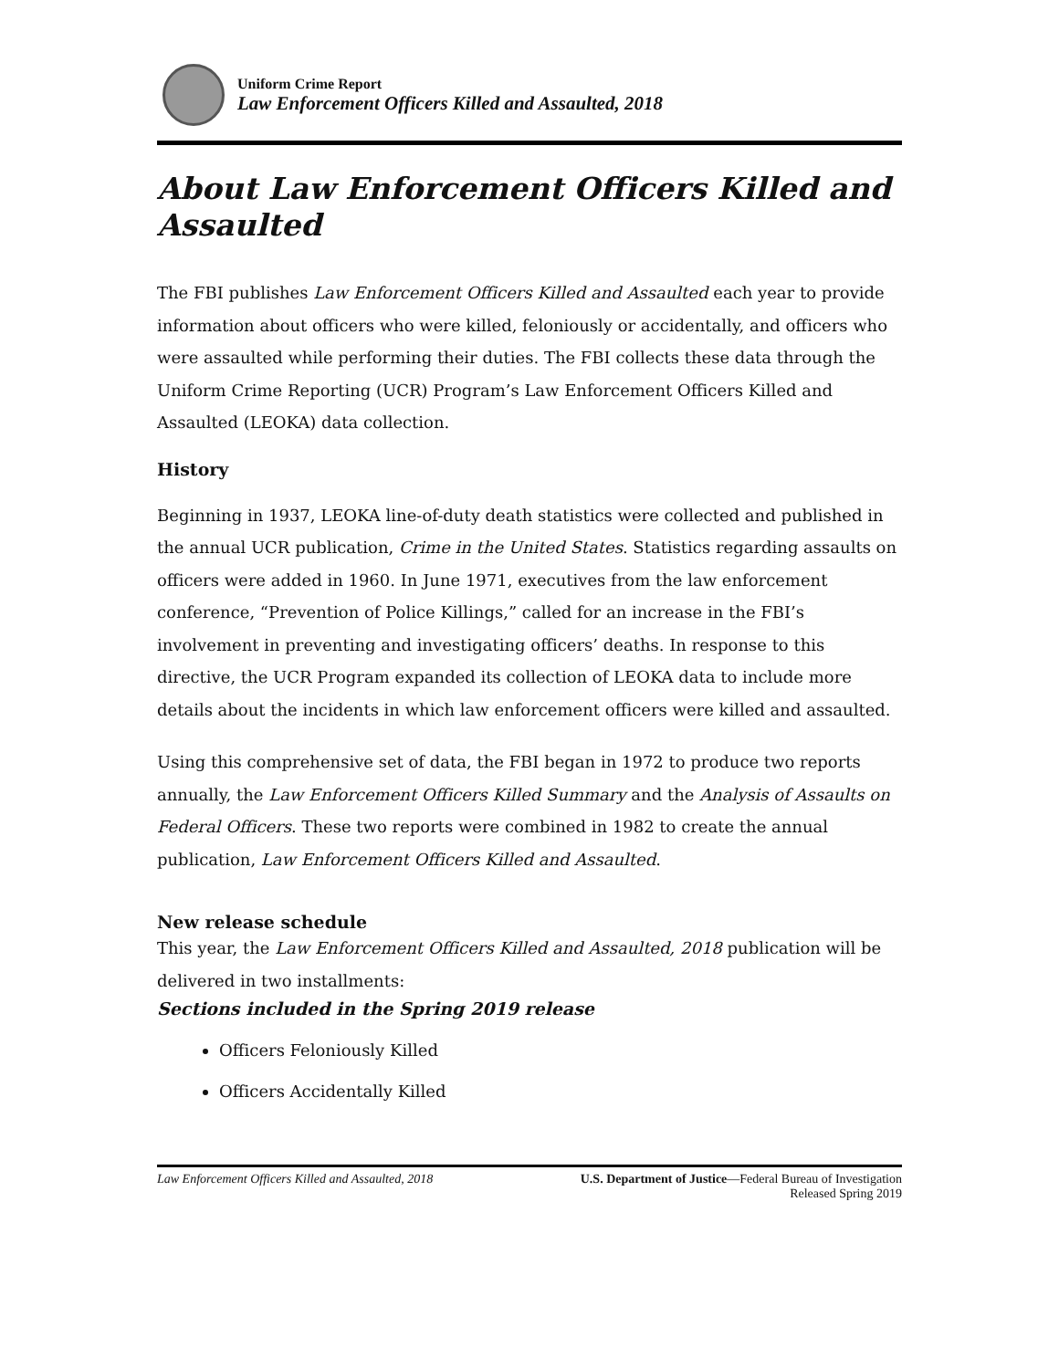Uniform Crime Report
Law Enforcement Officers Killed and Assaulted, 2018
About Law Enforcement Officers Killed and Assaulted
The FBI publishes Law Enforcement Officers Killed and Assaulted each year to provide information about officers who were killed, feloniously or accidentally, and officers who were assaulted while performing their duties. The FBI collects these data through the Uniform Crime Reporting (UCR) Program’s Law Enforcement Officers Killed and Assaulted (LEOKA) data collection.
History
Beginning in 1937, LEOKA line-of-duty death statistics were collected and published in the annual UCR publication, Crime in the United States. Statistics regarding assaults on officers were added in 1960. In June 1971, executives from the law enforcement conference, “Prevention of Police Killings,” called for an increase in the FBI’s involvement in preventing and investigating officers’ deaths. In response to this directive, the UCR Program expanded its collection of LEOKA data to include more details about the incidents in which law enforcement officers were killed and assaulted.
Using this comprehensive set of data, the FBI began in 1972 to produce two reports annually, the Law Enforcement Officers Killed Summary and the Analysis of Assaults on Federal Officers. These two reports were combined in 1982 to create the annual publication, Law Enforcement Officers Killed and Assaulted.
New release schedule
This year, the Law Enforcement Officers Killed and Assaulted, 2018 publication will be delivered in two installments:
Sections included in the Spring 2019 release
Officers Feloniously Killed
Officers Accidentally Killed
Law Enforcement Officers Killed and Assaulted, 2018
U.S. Department of Justice—Federal Bureau of Investigation
Released Spring 2019